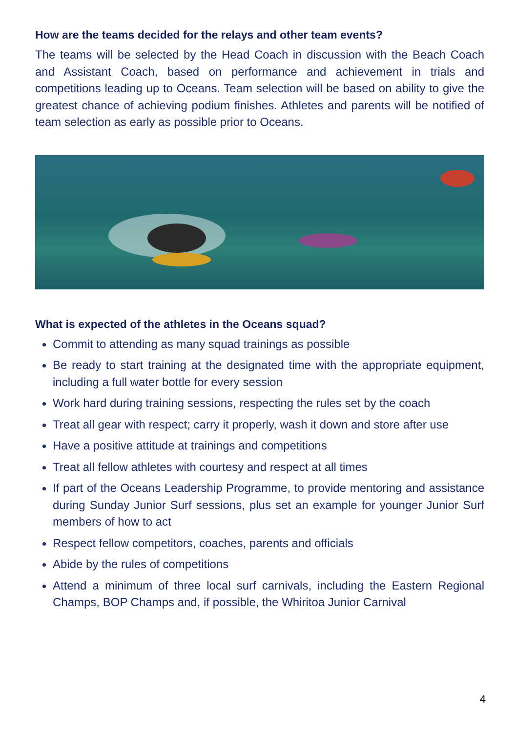How are the teams decided for the relays and other team events?
The teams will be selected by the Head Coach in discussion with the Beach Coach and Assistant Coach, based on performance and achievement in trials and competitions leading up to Oceans. Team selection will be based on ability to give the greatest chance of achieving podium finishes. Athletes and parents will be notified of team selection as early as possible prior to Oceans.
What is expected of the athletes in the Oceans squad?
Commit to attending as many squad trainings as possible
Be ready to start training at the designated time with the appropriate equipment, including a full water bottle for every session
Work hard during training sessions, respecting the rules set by the coach
Treat all gear with respect; carry it properly, wash it down and store after use
Have a positive attitude at trainings and competitions
Treat all fellow athletes with courtesy and respect at all times
If part of the Oceans Leadership Programme, to provide mentoring and assistance during Sunday Junior Surf sessions, plus set an example for younger Junior Surf members of how to act
Respect fellow competitors, coaches, parents and officials
Abide by the rules of competitions
Attend a minimum of three local surf carnivals, including the Eastern Regional Champs, BOP Champs and, if possible, the Whiritoa Junior Carnival
4